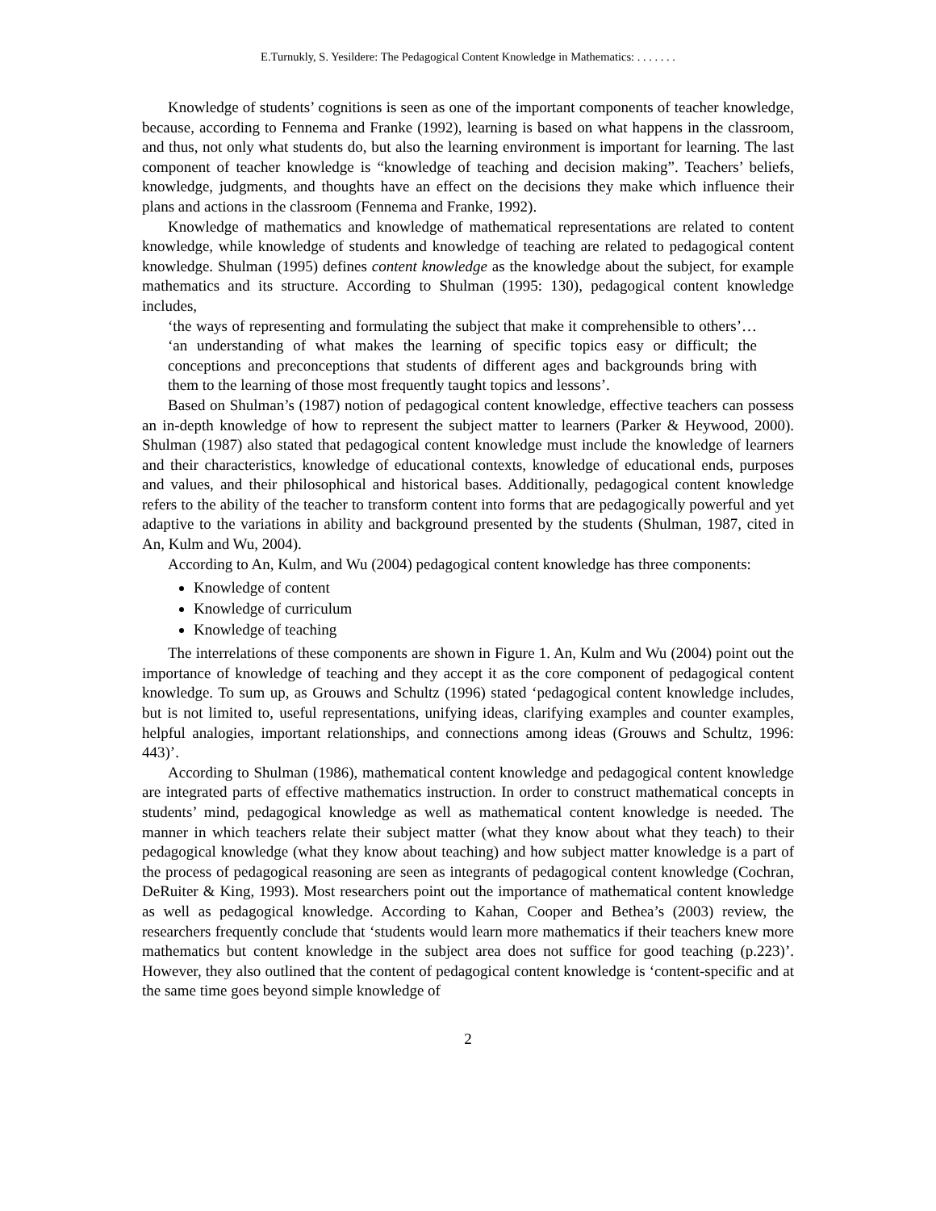E.Turnukly, S. Yesildere: The Pedagogical Content Knowledge in Mathematics: . . . . . . .
Knowledge of students’ cognitions is seen as one of the important components of teacher knowledge, because, according to Fennema and Franke (1992), learning is based on what happens in the classroom, and thus, not only what students do, but also the learning environment is important for learning. The last component of teacher knowledge is “knowledge of teaching and decision making”. Teachers’ beliefs, knowledge, judgments, and thoughts have an effect on the decisions they make which influence their plans and actions in the classroom (Fennema and Franke, 1992).
Knowledge of mathematics and knowledge of mathematical representations are related to content knowledge, while knowledge of students and knowledge of teaching are related to pedagogical content knowledge. Shulman (1995) defines content knowledge as the knowledge about the subject, for example mathematics and its structure. According to Shulman (1995: 130), pedagogical content knowledge includes,
‘the ways of representing and formulating the subject that make it comprehensible to others’… ‘an understanding of what makes the learning of specific topics easy or difficult; the conceptions and preconceptions that students of different ages and backgrounds bring with them to the learning of those most frequently taught topics and lessons’.
Based on Shulman’s (1987) notion of pedagogical content knowledge, effective teachers can possess an in-depth knowledge of how to represent the subject matter to learners (Parker & Heywood, 2000). Shulman (1987) also stated that pedagogical content knowledge must include the knowledge of learners and their characteristics, knowledge of educational contexts, knowledge of educational ends, purposes and values, and their philosophical and historical bases. Additionally, pedagogical content knowledge refers to the ability of the teacher to transform content into forms that are pedagogically powerful and yet adaptive to the variations in ability and background presented by the students (Shulman, 1987, cited in An, Kulm and Wu, 2004).
According to An, Kulm, and Wu (2004) pedagogical content knowledge has three components:
Knowledge of content
Knowledge of curriculum
Knowledge of teaching
The interrelations of these components are shown in Figure 1. An, Kulm and Wu (2004) point out the importance of knowledge of teaching and they accept it as the core component of pedagogical content knowledge. To sum up, as Grouws and Schultz (1996) stated ‘pedagogical content knowledge includes, but is not limited to, useful representations, unifying ideas, clarifying examples and counter examples, helpful analogies, important relationships, and connections among ideas (Grouws and Schultz, 1996: 443)’.
According to Shulman (1986), mathematical content knowledge and pedagogical content knowledge are integrated parts of effective mathematics instruction. In order to construct mathematical concepts in students’ mind, pedagogical knowledge as well as mathematical content knowledge is needed. The manner in which teachers relate their subject matter (what they know about what they teach) to their pedagogical knowledge (what they know about teaching) and how subject matter knowledge is a part of the process of pedagogical reasoning are seen as integrants of pedagogical content knowledge (Cochran, DeRuiter & King, 1993). Most researchers point out the importance of mathematical content knowledge as well as pedagogical knowledge. According to Kahan, Cooper and Bethea’s (2003) review, the researchers frequently conclude that ‘students would learn more mathematics if their teachers knew more mathematics but content knowledge in the subject area does not suffice for good teaching (p.223)’. However, they also outlined that the content of pedagogical content knowledge is ‘content-specific and at the same time goes beyond simple knowledge of
2